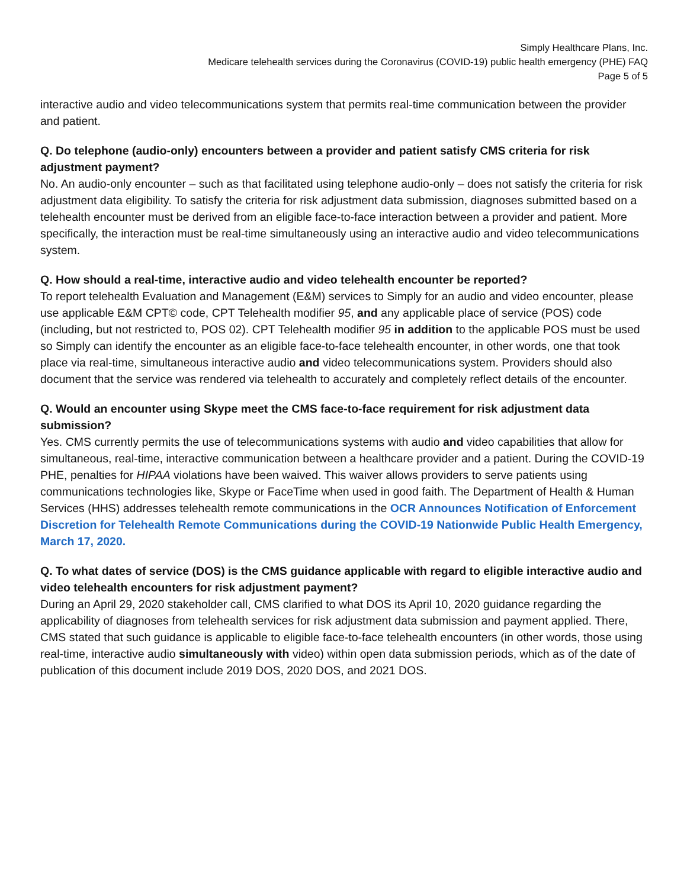Simply Healthcare Plans, Inc.
Medicare telehealth services during the Coronavirus (COVID-19) public health emergency (PHE) FAQ
Page 5 of 5
interactive audio and video telecommunications system that permits real-time communication between the provider and patient.
Q. Do telephone (audio-only) encounters between a provider and patient satisfy CMS criteria for risk adjustment payment?
No. An audio-only encounter – such as that facilitated using telephone audio-only – does not satisfy the criteria for risk adjustment data eligibility. To satisfy the criteria for risk adjustment data submission, diagnoses submitted based on a telehealth encounter must be derived from an eligible face-to-face interaction between a provider and patient. More specifically, the interaction must be real-time simultaneously using an interactive audio and video telecommunications system.
Q. How should a real-time, interactive audio and video telehealth encounter be reported?
To report telehealth Evaluation and Management (E&M) services to Simply for an audio and video encounter, please use applicable E&M CPT© code, CPT Telehealth modifier 95, and any applicable place of service (POS) code (including, but not restricted to, POS 02). CPT Telehealth modifier 95 in addition to the applicable POS must be used so Simply can identify the encounter as an eligible face-to-face telehealth encounter, in other words, one that took place via real-time, simultaneous interactive audio and video telecommunications system. Providers should also document that the service was rendered via telehealth to accurately and completely reflect details of the encounter.
Q. Would an encounter using Skype meet the CMS face-to-face requirement for risk adjustment data submission?
Yes. CMS currently permits the use of telecommunications systems with audio and video capabilities that allow for simultaneous, real-time, interactive communication between a healthcare provider and a patient. During the COVID-19 PHE, penalties for HIPAA violations have been waived. This waiver allows providers to serve patients using communications technologies like, Skype or FaceTime when used in good faith. The Department of Health & Human Services (HHS) addresses telehealth remote communications in the OCR Announces Notification of Enforcement Discretion for Telehealth Remote Communications during the COVID-19 Nationwide Public Health Emergency, March 17, 2020.
Q. To what dates of service (DOS) is the CMS guidance applicable with regard to eligible interactive audio and video telehealth encounters for risk adjustment payment?
During an April 29, 2020 stakeholder call, CMS clarified to what DOS its April 10, 2020 guidance regarding the applicability of diagnoses from telehealth services for risk adjustment data submission and payment applied. There, CMS stated that such guidance is applicable to eligible face-to-face telehealth encounters (in other words, those using real-time, interactive audio simultaneously with video) within open data submission periods, which as of the date of publication of this document include 2019 DOS, 2020 DOS, and 2021 DOS.